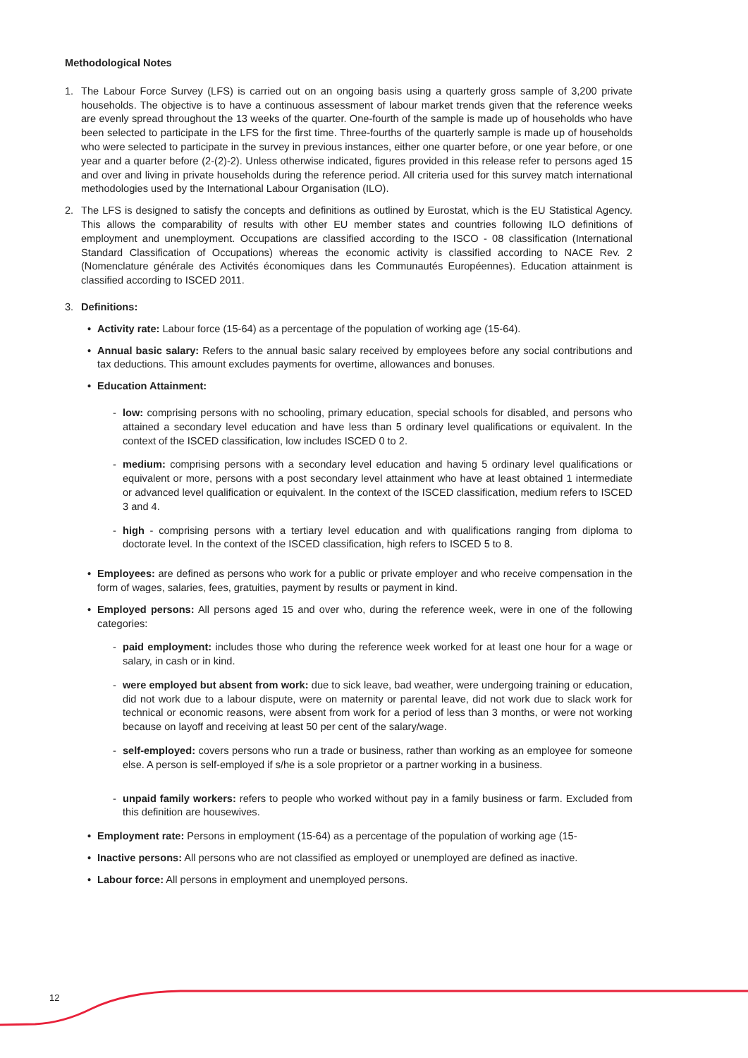Methodological Notes
1. The Labour Force Survey (LFS) is carried out on an ongoing basis using a quarterly gross sample of 3,200 private households. The objective is to have a continuous assessment of labour market trends given that the reference weeks are evenly spread throughout the 13 weeks of the quarter. One-fourth of the sample is made up of households who have been selected to participate in the LFS for the first time. Three-fourths of the quarterly sample is made up of households who were selected to participate in the survey in previous instances, either one quarter before, or one year before, or one year and a quarter before (2-(2)-2). Unless otherwise indicated, figures provided in this release refer to persons aged 15 and over and living in private households during the reference period. All criteria used for this survey match international methodologies used by the International Labour Organisation (ILO).
2. The LFS is designed to satisfy the concepts and definitions as outlined by Eurostat, which is the EU Statistical Agency. This allows the comparability of results with other EU member states and countries following ILO definitions of employment and unemployment. Occupations are classified according to the ISCO - 08 classification (International Standard Classification of Occupations) whereas the economic activity is classified according to NACE Rev. 2 (Nomenclature générale des Activités économiques dans les Communautés Européennes). Education attainment is classified according to ISCED 2011.
3. Definitions:
• Activity rate: Labour force (15-64) as a percentage of the population of working age (15-64).
• Annual basic salary: Refers to the annual basic salary received by employees before any social contributions and tax deductions. This amount excludes payments for overtime, allowances and bonuses.
• Education Attainment:
- low: comprising persons with no schooling, primary education, special schools for disabled, and persons who attained a secondary level education and have less than 5 ordinary level qualifications or equivalent. In the context of the ISCED classification, low includes ISCED 0 to 2.
- medium: comprising persons with a secondary level education and having 5 ordinary level qualifications or equivalent or more, persons with a post secondary level attainment who have at least obtained 1 intermediate or advanced level qualification or equivalent. In the context of the ISCED classification, medium refers to ISCED 3 and 4.
- high - comprising persons with a tertiary level education and with qualifications ranging from diploma to doctorate level. In the context of the ISCED classification, high refers to ISCED 5 to 8.
• Employees: are defined as persons who work for a public or private employer and who receive compensation in the form of wages, salaries, fees, gratuities, payment by results or payment in kind.
• Employed persons: All persons aged 15 and over who, during the reference week, were in one of the following categories:
- paid employment: includes those who during the reference week worked for at least one hour for a wage or salary, in cash or in kind.
- were employed but absent from work: due to sick leave, bad weather, were undergoing training or education, did not work due to a labour dispute, were on maternity or parental leave, did not work due to slack work for technical or economic reasons, were absent from work for a period of less than 3 months, or were not working because on layoff and receiving at least 50 per cent of the salary/wage.
- self-employed: covers persons who run a trade or business, rather than working as an employee for someone else. A person is self-employed if s/he is a sole proprietor or a partner working in a business.
- unpaid family workers: refers to people who worked without pay in a family business or farm. Excluded from this definition are housewives.
• Employment rate: Persons in employment (15-64) as a percentage of the population of working age (15-
• Inactive persons: All persons who are not classified as employed or unemployed are defined as inactive.
• Labour force: All persons in employment and unemployed persons.
12